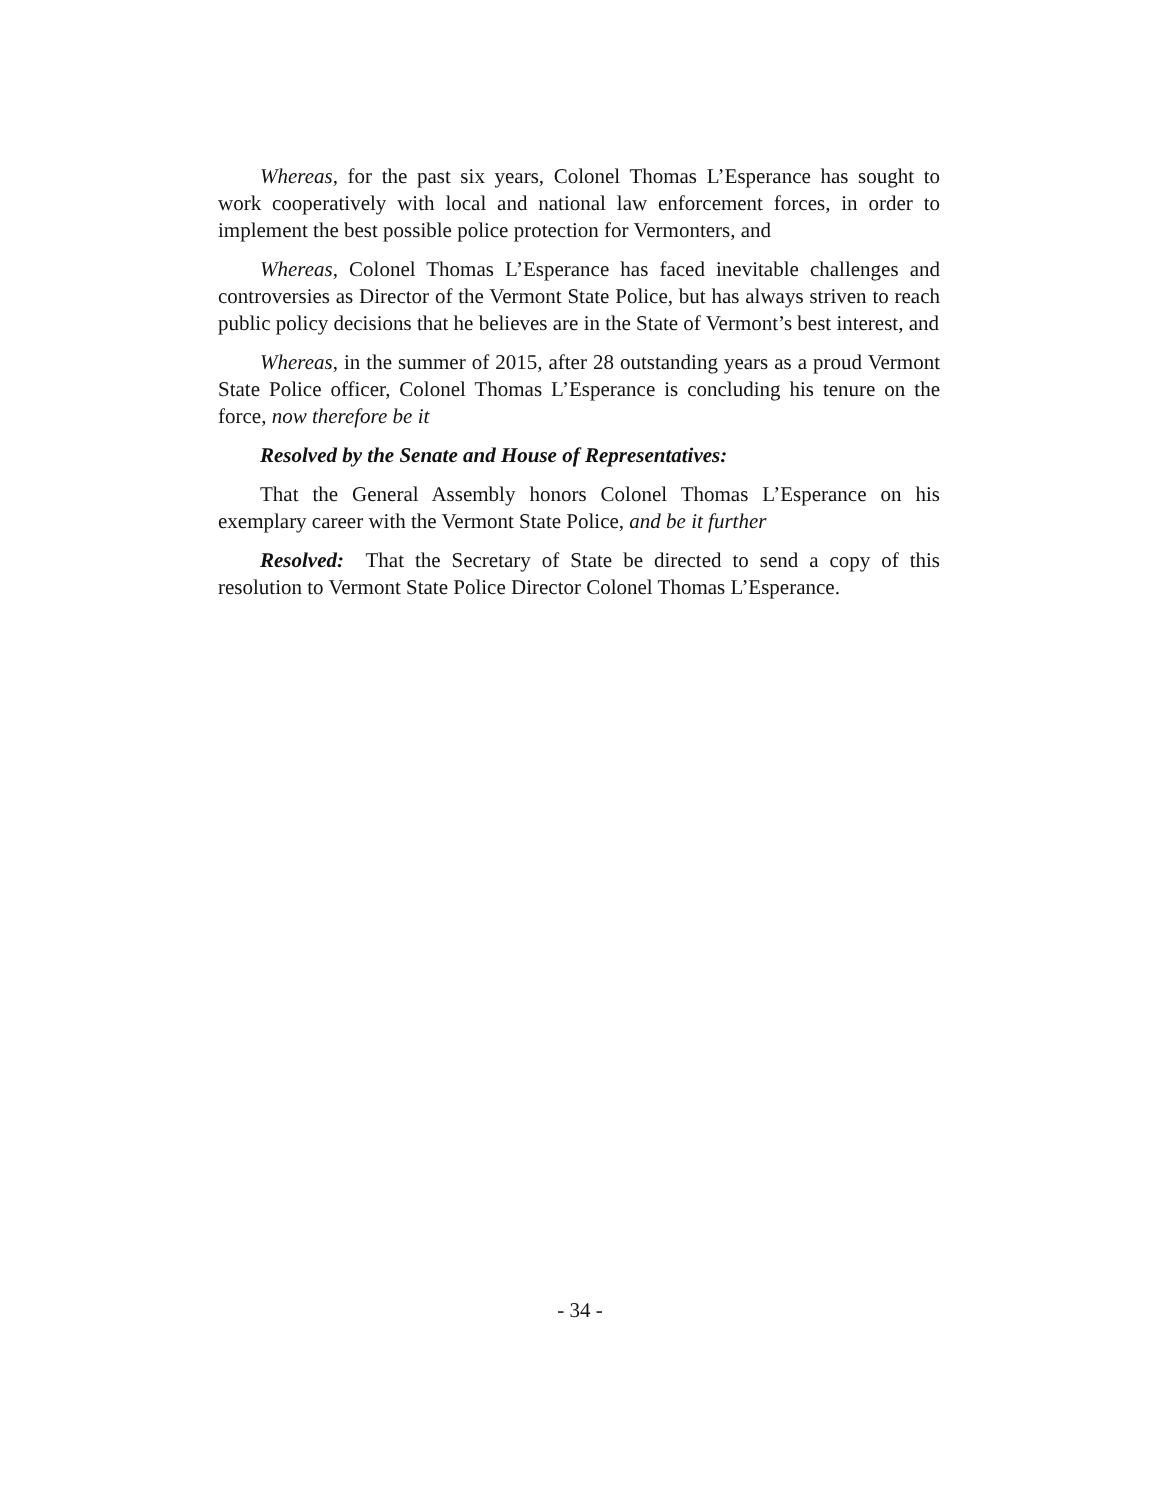Whereas, for the past six years, Colonel Thomas L’Esperance has sought to work cooperatively with local and national law enforcement forces, in order to implement the best possible police protection for Vermonters, and
Whereas, Colonel Thomas L’Esperance has faced inevitable challenges and controversies as Director of the Vermont State Police, but has always striven to reach public policy decisions that he believes are in the State of Vermont’s best interest, and
Whereas, in the summer of 2015, after 28 outstanding years as a proud Vermont State Police officer, Colonel Thomas L’Esperance is concluding his tenure on the force, now therefore be it
Resolved by the Senate and House of Representatives:
That the General Assembly honors Colonel Thomas L’Esperance on his exemplary career with the Vermont State Police, and be it further
Resolved: That the Secretary of State be directed to send a copy of this resolution to Vermont State Police Director Colonel Thomas L’Esperance.
- 34 -